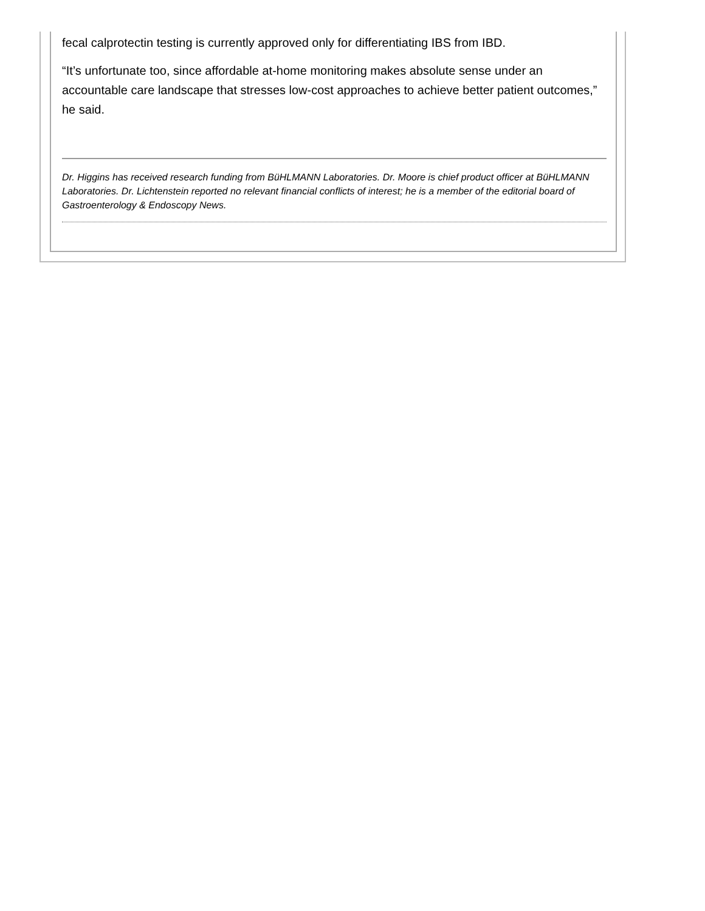fecal calprotectin testing is currently approved only for differentiating IBS from IBD.
“It’s unfortunate too, since affordable at-home monitoring makes absolute sense under an accountable care landscape that stresses low-cost approaches to achieve better patient outcomes,” he said.
Dr. Higgins has received research funding from BüHLMANN Laboratories. Dr. Moore is chief product officer at BüHLMANN Laboratories. Dr. Lichtenstein reported no relevant financial conflicts of interest; he is a member of the editorial board of Gastroenterology & Endoscopy News.